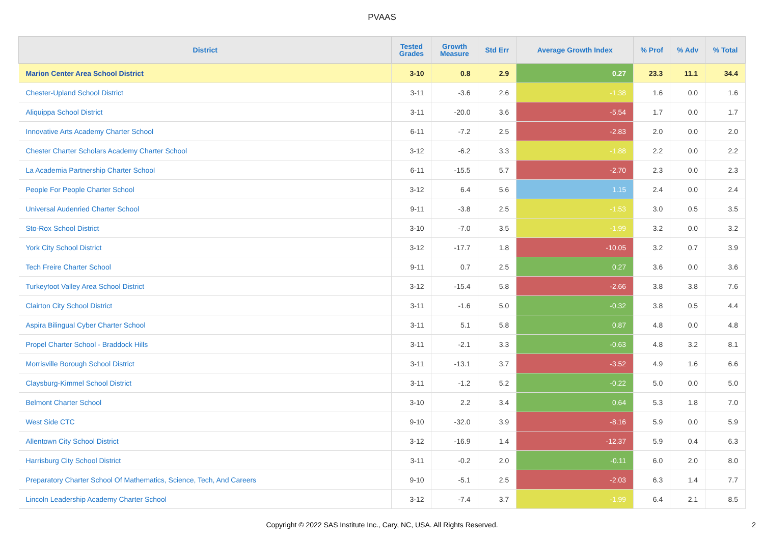PVAAS
| District | Tested Grades | Growth Measure | Std Err | Average Growth Index | % Prof | % Adv | % Total |
| --- | --- | --- | --- | --- | --- | --- | --- |
| Marion Center Area School District | 3-10 | 0.8 | 2.9 | 0.27 | 23.3 | 11.1 | 34.4 |
| Chester-Upland School District | 3-11 | -3.6 | 2.6 | -1.38 | 1.6 | 0.0 | 1.6 |
| Aliquippa School District | 3-11 | -20.0 | 3.6 | -5.54 | 1.7 | 0.0 | 1.7 |
| Innovative Arts Academy Charter School | 6-11 | -7.2 | 2.5 | -2.83 | 2.0 | 0.0 | 2.0 |
| Chester Charter Scholars Academy Charter School | 3-12 | -6.2 | 3.3 | -1.88 | 2.2 | 0.0 | 2.2 |
| La Academia Partnership Charter School | 6-11 | -15.5 | 5.7 | -2.70 | 2.3 | 0.0 | 2.3 |
| People For People Charter School | 3-12 | 6.4 | 5.6 | 1.15 | 2.4 | 0.0 | 2.4 |
| Universal Audenried Charter School | 9-11 | -3.8 | 2.5 | -1.53 | 3.0 | 0.5 | 3.5 |
| Sto-Rox School District | 3-10 | -7.0 | 3.5 | -1.99 | 3.2 | 0.0 | 3.2 |
| York City School District | 3-12 | -17.7 | 1.8 | -10.05 | 3.2 | 0.7 | 3.9 |
| Tech Freire Charter School | 9-11 | 0.7 | 2.5 | 0.27 | 3.6 | 0.0 | 3.6 |
| Turkeyfoot Valley Area School District | 3-12 | -15.4 | 5.8 | -2.66 | 3.8 | 3.8 | 7.6 |
| Clairton City School District | 3-11 | -1.6 | 5.0 | -0.32 | 3.8 | 0.5 | 4.4 |
| Aspira Bilingual Cyber Charter School | 3-11 | 5.1 | 5.8 | 0.87 | 4.8 | 0.0 | 4.8 |
| Propel Charter School - Braddock Hills | 3-11 | -2.1 | 3.3 | -0.63 | 4.8 | 3.2 | 8.1 |
| Morrisville Borough School District | 3-11 | -13.1 | 3.7 | -3.52 | 4.9 | 1.6 | 6.6 |
| Claysburg-Kimmel School District | 3-11 | -1.2 | 5.2 | -0.22 | 5.0 | 0.0 | 5.0 |
| Belmont Charter School | 3-10 | 2.2 | 3.4 | 0.64 | 5.3 | 1.8 | 7.0 |
| West Side CTC | 9-10 | -32.0 | 3.9 | -8.16 | 5.9 | 0.0 | 5.9 |
| Allentown City School District | 3-12 | -16.9 | 1.4 | -12.37 | 5.9 | 0.4 | 6.3 |
| Harrisburg City School District | 3-11 | -0.2 | 2.0 | -0.11 | 6.0 | 2.0 | 8.0 |
| Preparatory Charter School Of Mathematics, Science, Tech, And Careers | 9-10 | -5.1 | 2.5 | -2.03 | 6.3 | 1.4 | 7.7 |
| Lincoln Leadership Academy Charter School | 3-12 | -7.4 | 3.7 | -1.99 | 6.4 | 2.1 | 8.5 |
Copyright © 2022 SAS Institute Inc., Cary, NC, USA. All Rights Reserved. 2